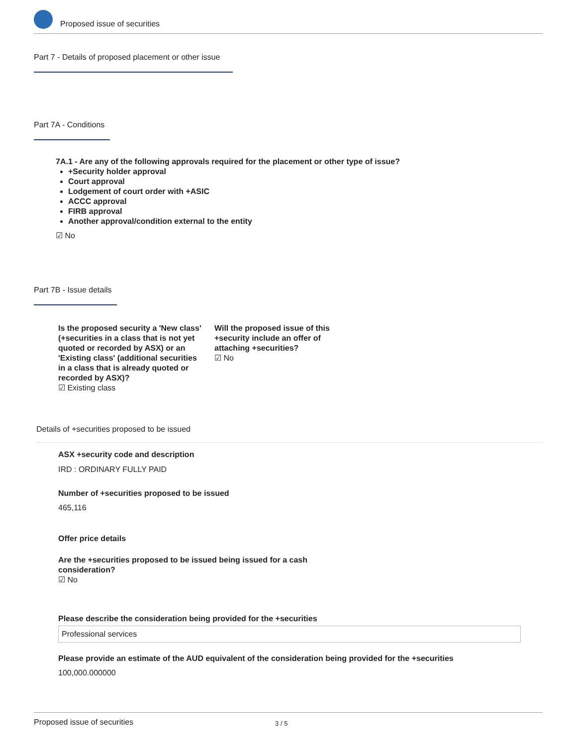Proposed issue of securities
Part 7 - Details of proposed placement or other issue
Part 7A - Conditions
7A.1 - Are any of the following approvals required for the placement or other type of issue?
+Security holder approval
Court approval
Lodgement of court order with +ASIC
ACCC approval
FIRB approval
Another approval/condition external to the entity
☑ No
Part 7B - Issue details
Is the proposed security a 'New class' (+securities in a class that is not yet quoted or recorded by ASX) or an 'Existing class' (additional securities in a class that is already quoted or recorded by ASX)?
☑ Existing class
Will the proposed issue of this +security include an offer of attaching +securities?
☑ No
Details of +securities proposed to be issued
ASX +security code and description
IRD : ORDINARY FULLY PAID
Number of +securities proposed to be issued
465,116
Offer price details
Are the +securities proposed to be issued being issued for a cash consideration?
☑ No
Please describe the consideration being provided for the +securities
Professional services
Please provide an estimate of the AUD equivalent of the consideration being provided for the +securities
100,000.000000
Proposed issue of securities 3 / 5